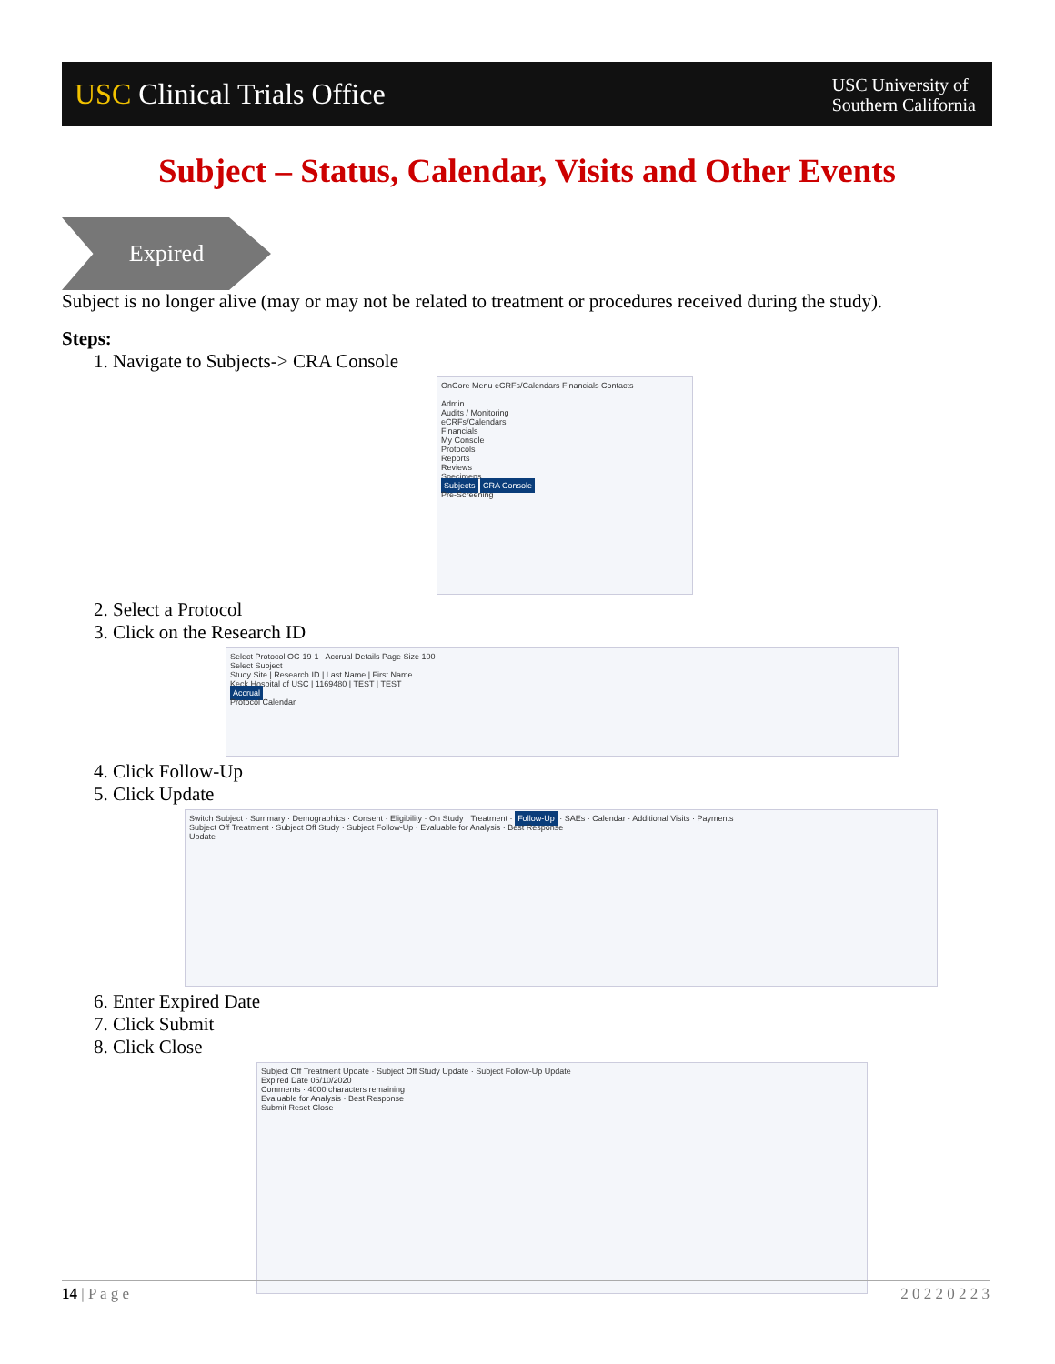USC Clinical Trials Office
USC University of
Southern California
Subject – Status, Calendar, Visits and Other Events
Expired
Subject is no longer alive (may or may not be related to treatment or procedures received during the study).
Steps:
1. Navigate to Subjects-> CRA Console
OnCore Menu eCRFs/Calendars Financials Contacts
Admin
Audits / Monitoring
eCRFs/Calendars
Financials
My Console
Protocols
Reports
Reviews
Specimens
Subjects CRA Console
Pre-Screening
2. Select a Protocol
3. Click on the Research ID
Select Protocol OC-19-1 Accrual Details Page Size 100
Select Subject
Study Site | Research ID | Last Name | First Name
Keck Hospital of USC | 1169480 | TEST | TEST
Accrual
Protocol Calendar
4. Click Follow-Up
5. Click Update
Switch Subject · Summary · Demographics · Consent · Eligibility · On Study · Treatment · Follow-Up · SAEs · Calendar · Additional Visits · Payments
Subject Off Treatment · Subject Off Study · Subject Follow-Up · Evaluable for Analysis · Best Response
Update
6. Enter Expired Date
7. Click Submit
8. Click Close
Subject Off Treatment Update · Subject Off Study Update · Subject Follow-Up Update
Expired Date 05/10/2020
Comments · 4000 characters remaining
Evaluable for Analysis · Best Response
Submit Reset Close
14 | P a g e 2 0 2 2 0 2 2 3